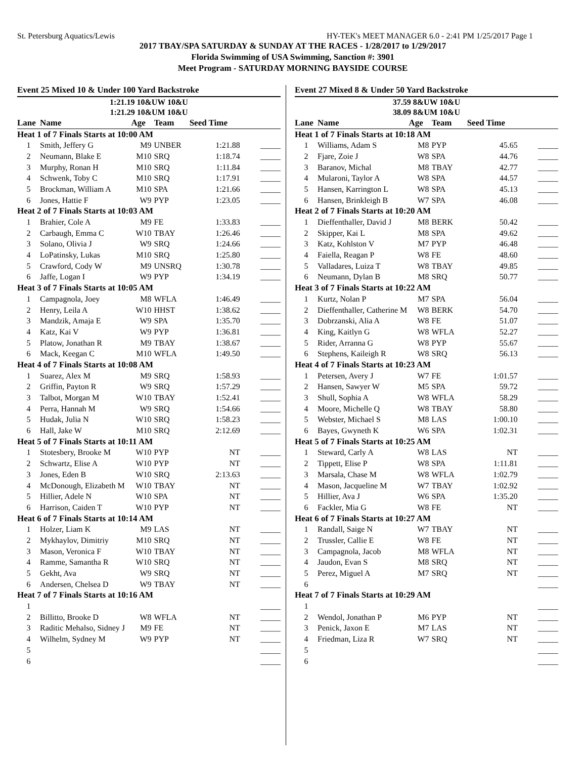St. Petersburg Aquatics/Lewis HY-TEK's MEET MANAGER 6.0 - 2:41 PM 1/25/2017 Page 1
2017 TBAY/SPA SATURDAY & SUNDAY AT THE RACES - 1/28/2017 to 1/29/2017
Florida Swimming of USA Swimming, Sanction #: 3901
Meet Program - SATURDAY MORNING BAYSIDE COURSE
Event 25 Mixed 10 & Under 100 Yard Backstroke
| 1:21.19 10&UW 10&U | | | | | |
| 1:21.29 10&UM 10&U | | | | | |
| Lane | Name | Age | Team | Seed Time | |
| Heat 1 of 7 Finals Starts at 10:00 AM | | | | | |
| 1 | Smith, Jeffery G | M9 | UNBER | 1:21.88 | _____ |
| 2 | Neumann, Blake E | M10 | SRQ | 1:18.74 | _____ |
| 3 | Murphy, Ronan H | M10 | SRQ | 1:11.84 | _____ |
| 4 | Schwenk, Toby C | M10 | SRQ | 1:17.91 | _____ |
| 5 | Brockman, William A | M10 | SPA | 1:21.66 | _____ |
| 6 | Jones, Hattie F | W9 | PYP | 1:23.05 | _____ |
| Heat 2 of 7 Finals Starts at 10:03 AM | | | | | |
| 1 | Brahier, Cole A | M9 | FE | 1:33.83 | _____ |
| 2 | Carbaugh, Emma C | W10 | TBAY | 1:26.46 | _____ |
| 3 | Solano, Olivia J | W9 | SRQ | 1:24.66 | _____ |
| 4 | LoPatinsky, Lukas | M10 | SRQ | 1:25.80 | _____ |
| 5 | Crawford, Cody W | M9 | UNSRQ | 1:30.78 | _____ |
| 6 | Jaffe, Logan I | W9 | PYP | 1:34.19 | _____ |
| Heat 3 of 7 Finals Starts at 10:05 AM | | | | | |
| 1 | Campagnola, Joey | M8 | WFLA | 1:46.49 | _____ |
| 2 | Henry, Leila A | W10 | HHST | 1:38.62 | _____ |
| 3 | Mandzik, Amaja E | W9 | SPA | 1:35.70 | _____ |
| 4 | Katz, Kai V | W9 | PYP | 1:36.81 | _____ |
| 5 | Platow, Jonathan R | M9 | TBAY | 1:38.67 | _____ |
| 6 | Mack, Keegan C | M10 | WFLA | 1:49.50 | _____ |
| Heat 4 of 7 Finals Starts at 10:08 AM | | | | | |
| 1 | Suarez, Alex M | M9 | SRQ | 1:58.93 | _____ |
| 2 | Griffin, Payton R | W9 | SRQ | 1:57.29 | _____ |
| 3 | Talbot, Morgan M | W10 | TBAY | 1:52.41 | _____ |
| 4 | Perra, Hannah M | W9 | SRQ | 1:54.66 | _____ |
| 5 | Hudak, Julia N | W10 | SRQ | 1:58.23 | _____ |
| 6 | Hall, Jake W | M10 | SRQ | 2:12.69 | _____ |
| Heat 5 of 7 Finals Starts at 10:11 AM | | | | | |
| 1 | Stotesbery, Brooke M | W10 | PYP | NT | _____ |
| 2 | Schwartz, Elise A | W10 | PYP | NT | _____ |
| 3 | Jones, Eden B | W10 | SRQ | 2:13.63 | _____ |
| 4 | McDonough, Elizabeth M | W10 | TBAY | NT | _____ |
| 5 | Hillier, Adele N | W10 | SPA | NT | _____ |
| 6 | Harrison, Caiden T | W10 | PYP | NT | _____ |
| Heat 6 of 7 Finals Starts at 10:14 AM | | | | | |
| 1 | Holzer, Liam K | M9 | LAS | NT | _____ |
| 2 | Mykhaylov, Dimitriy | M10 | SRQ | NT | _____ |
| 3 | Mason, Veronica F | W10 | TBAY | NT | _____ |
| 4 | Ramme, Samantha R | W10 | SRQ | NT | _____ |
| 5 | Gekht, Ava | W9 | SRQ | NT | _____ |
| 6 | Andersen, Chelsea D | W9 | TBAY | NT | _____ |
| Heat 7 of 7 Finals Starts at 10:16 AM | | | | | |
| 1 | | | | | _____ |
| 2 | Billitto, Brooke D | W8 | WFLA | NT | _____ |
| 3 | Raditic Mehalso, Sidney J | M9 | FE | NT | _____ |
| 4 | Wilhelm, Sydney M | W9 | PYP | NT | _____ |
| 5 | | | | | _____ |
| 6 | | | | | _____ |
Event 27 Mixed 8 & Under 50 Yard Backstroke
| 37.59 8&UW 10&U | | | | | |
| 38.09 8&UM 10&U | | | | | |
| Lane | Name | Age | Team | Seed Time | |
| Heat 1 of 7 Finals Starts at 10:18 AM | | | | | |
| 1 | Williams, Adam S | M8 | PYP | 45.65 | _____ |
| 2 | Fjare, Zoie J | W8 | SPA | 44.76 | _____ |
| 3 | Baranov, Michal | M8 | TBAY | 42.77 | _____ |
| 4 | Mularoni, Taylor A | W8 | SPA | 44.57 | _____ |
| 5 | Hansen, Karrington L | W8 | SPA | 45.13 | _____ |
| 6 | Hansen, Brinkleigh B | W7 | SPA | 46.08 | _____ |
| Heat 2 of 7 Finals Starts at 10:20 AM | | | | | |
| 1 | Dieffenthaller, David J | M8 | BERK | 50.42 | _____ |
| 2 | Skipper, Kai L | M8 | SPA | 49.62 | _____ |
| 3 | Katz, Kohlston V | M7 | PYP | 46.48 | _____ |
| 4 | Faiella, Reagan P | W8 | FE | 48.60 | _____ |
| 5 | Valladares, Luiza T | W8 | TBAY | 49.85 | _____ |
| 6 | Neumann, Dylan B | M8 | SRQ | 50.77 | _____ |
| Heat 3 of 7 Finals Starts at 10:22 AM | | | | | |
| 1 | Kurtz, Nolan P | M7 | SPA | 56.04 | _____ |
| 2 | Dieffenthaller, Catherine M | W8 | BERK | 54.70 | _____ |
| 3 | Dobrzanski, Alia A | W8 | FE | 51.07 | _____ |
| 4 | King, Kaitlyn G | W8 | WFLA | 52.27 | _____ |
| 5 | Rider, Arranna G | W8 | PYP | 55.67 | _____ |
| 6 | Stephens, Kaileigh R | W8 | SRQ | 56.13 | _____ |
| Heat 4 of 7 Finals Starts at 10:23 AM | | | | | |
| 1 | Petersen, Avery J | W7 | FE | 1:01.57 | _____ |
| 2 | Hansen, Sawyer W | M5 | SPA | 59.72 | _____ |
| 3 | Shull, Sophia A | W8 | WFLA | 58.29 | _____ |
| 4 | Moore, Michelle Q | W8 | TBAY | 58.80 | _____ |
| 5 | Webster, Michael S | M8 | LAS | 1:00.10 | _____ |
| 6 | Bayes, Gwyneth K | W6 | SPA | 1:02.31 | _____ |
| Heat 5 of 7 Finals Starts at 10:25 AM | | | | | |
| 1 | Steward, Carly A | W8 | LAS | NT | _____ |
| 2 | Tippett, Elise P | W8 | SPA | 1:11.81 | _____ |
| 3 | Marsala, Chase M | W8 | WFLA | 1:02.79 | _____ |
| 4 | Mason, Jacqueline M | W7 | TBAY | 1:02.92 | _____ |
| 5 | Hillier, Ava J | W6 | SPA | 1:35.20 | _____ |
| 6 | Fackler, Mia G | W8 | FE | NT | _____ |
| Heat 6 of 7 Finals Starts at 10:27 AM | | | | | |
| 1 | Randall, Saige N | W7 | TBAY | NT | _____ |
| 2 | Trussler, Callie E | W8 | FE | NT | _____ |
| 3 | Campagnola, Jacob | M8 | WFLA | NT | _____ |
| 4 | Jaudon, Evan S | M8 | SRQ | NT | _____ |
| 5 | Perez, Miguel A | M7 | SRQ | NT | _____ |
| 6 | | | | | _____ |
| Heat 7 of 7 Finals Starts at 10:29 AM | | | | | |
| 1 | | | | | _____ |
| 2 | Wendol, Jonathan P | M6 | PYP | NT | _____ |
| 3 | Penick, Jaxon E | M7 | LAS | NT | _____ |
| 4 | Friedman, Liza R | W7 | SRQ | NT | _____ |
| 5 | | | | | _____ |
| 6 | | | | | _____ |